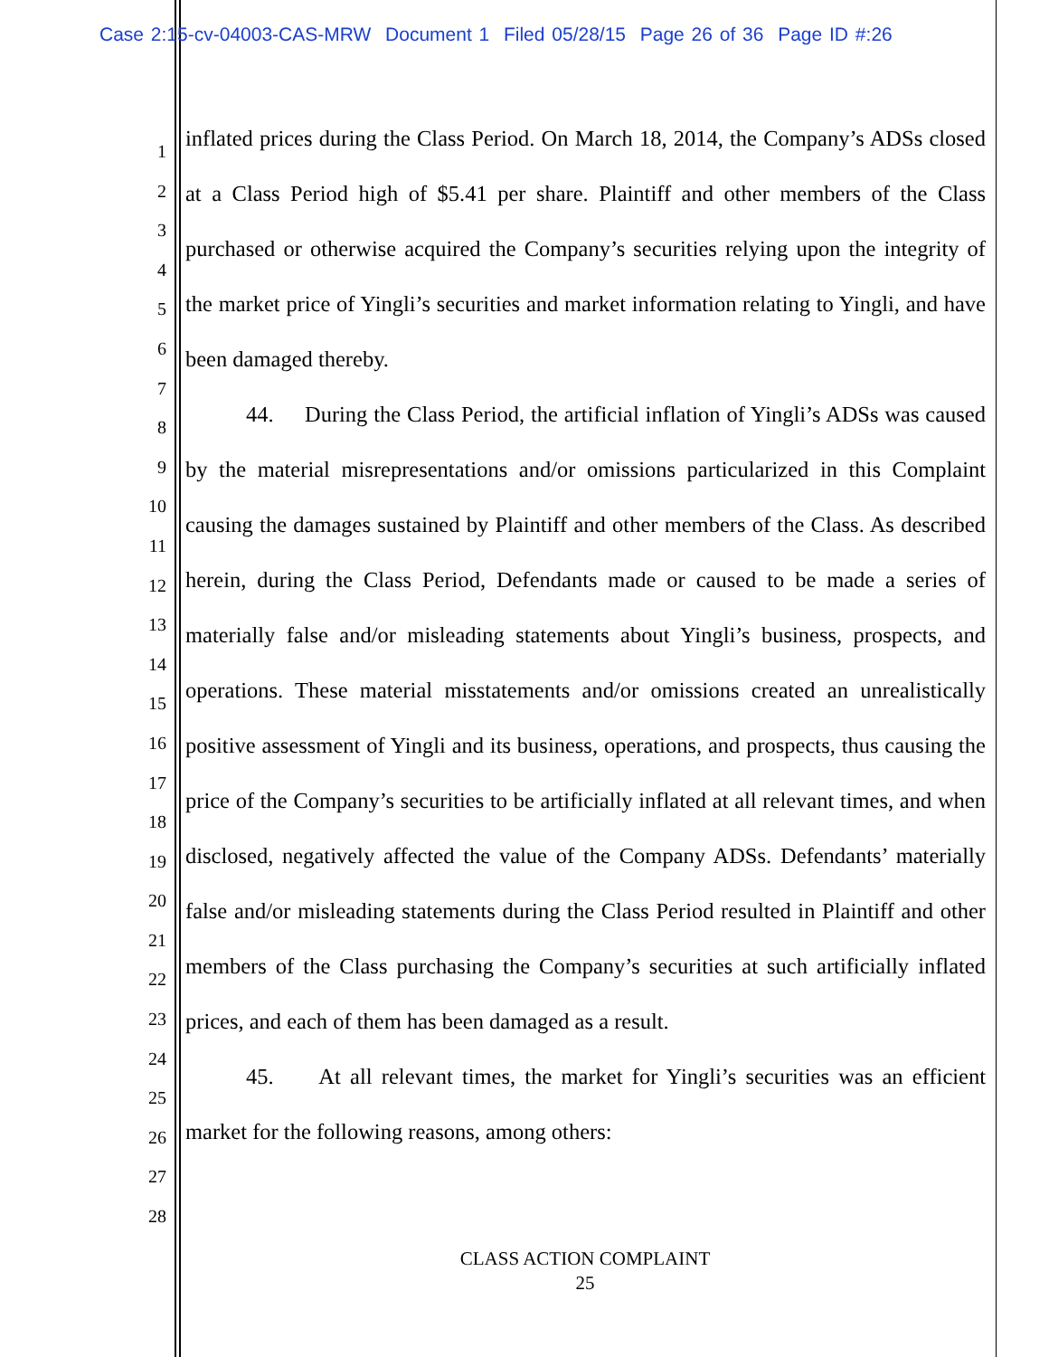Case 2:15-cv-04003-CAS-MRW Document 1 Filed 05/28/15 Page 26 of 36 Page ID #:26
1
2
3
4
5
6
7
8
9
10
11
12
13
14
15
16
17
18
19
20
21
22
23
24
25
26
27
28
inflated prices during the Class Period. On March 18, 2014, the Company’s ADSs closed at a Class Period high of $5.41 per share. Plaintiff and other members of the Class purchased or otherwise acquired the Company’s securities relying upon the integrity of the market price of Yingli’s securities and market information relating to Yingli, and have been damaged thereby.
44. During the Class Period, the artificial inflation of Yingli’s ADSs was caused by the material misrepresentations and/or omissions particularized in this Complaint causing the damages sustained by Plaintiff and other members of the Class. As described herein, during the Class Period, Defendants made or caused to be made a series of materially false and/or misleading statements about Yingli’s business, prospects, and operations. These material misstatements and/or omissions created an unrealistically positive assessment of Yingli and its business, operations, and prospects, thus causing the price of the Company’s securities to be artificially inflated at all relevant times, and when disclosed, negatively affected the value of the Company ADSs. Defendants’ materially false and/or misleading statements during the Class Period resulted in Plaintiff and other members of the Class purchasing the Company’s securities at such artificially inflated prices, and each of them has been damaged as a result.
45. At all relevant times, the market for Yingli’s securities was an efficient market for the following reasons, among others:
CLASS ACTION COMPLAINT
25